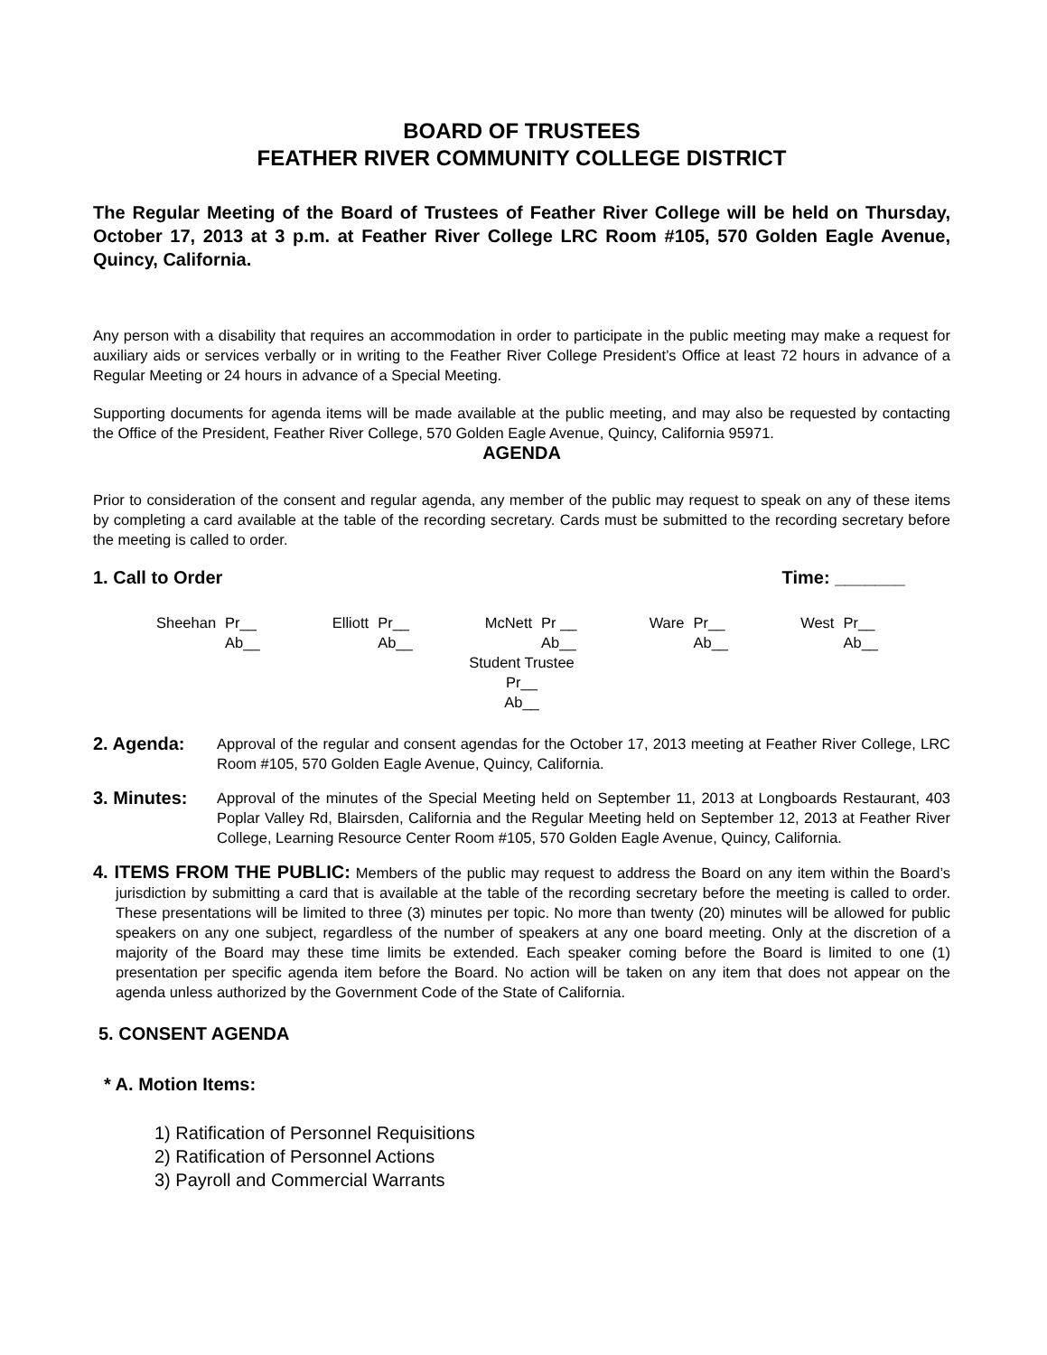BOARD OF TRUSTEES
FEATHER RIVER COMMUNITY COLLEGE DISTRICT
The Regular Meeting of the Board of Trustees of Feather River College will be held on Thursday, October 17, 2013 at 3 p.m. at Feather River College LRC Room #105, 570 Golden Eagle Avenue, Quincy, California.
Any person with a disability that requires an accommodation in order to participate in the public meeting may make a request for auxiliary aids or services verbally or in writing to the Feather River College President’s Office at least 72 hours in advance of a Regular Meeting or 24 hours in advance of a Special Meeting.
Supporting documents for agenda items will be made available at the public meeting, and may also be requested by contacting the Office of the President, Feather River College, 570 Golden Eagle Avenue, Quincy, California 95971.
AGENDA
Prior to consideration of the consent and regular agenda, any member of the public may request to speak on any of these items by completing a card available at the table of the recording secretary. Cards must be submitted to the recording secretary before the meeting is called to order.
1. Call to Order Time: _______
Sheehan Pr__
Ab__
Elliott Pr__
Ab__
McNett Pr __
Ab__
Ware Pr__
Ab__
West Pr__
Ab__
Student Trustee
Pr__
Ab__
2. Agenda: Approval of the regular and consent agendas for the October 17, 2013 meeting at Feather River College, LRC Room #105, 570 Golden Eagle Avenue, Quincy, California.
3. Minutes: Approval of the minutes of the Special Meeting held on September 11, 2013 at Longboards Restaurant, 403 Poplar Valley Rd, Blairsden, California and the Regular Meeting held on September 12, 2013 at Feather River College, Learning Resource Center Room #105, 570 Golden Eagle Avenue, Quincy, California.
4. ITEMS FROM THE PUBLIC: Members of the public may request to address the Board on any item within the Board’s jurisdiction by submitting a card that is available at the table of the recording secretary before the meeting is called to order. These presentations will be limited to three (3) minutes per topic. No more than twenty (20) minutes will be allowed for public speakers on any one subject, regardless of the number of speakers at any one board meeting. Only at the discretion of a majority of the Board may these time limits be extended. Each speaker coming before the Board is limited to one (1) presentation per specific agenda item before the Board. No action will be taken on any item that does not appear on the agenda unless authorized by the Government Code of the State of California.
5. CONSENT AGENDA
* A. Motion Items:
1) Ratification of Personnel Requisitions
2) Ratification of Personnel Actions
3) Payroll and Commercial Warrants